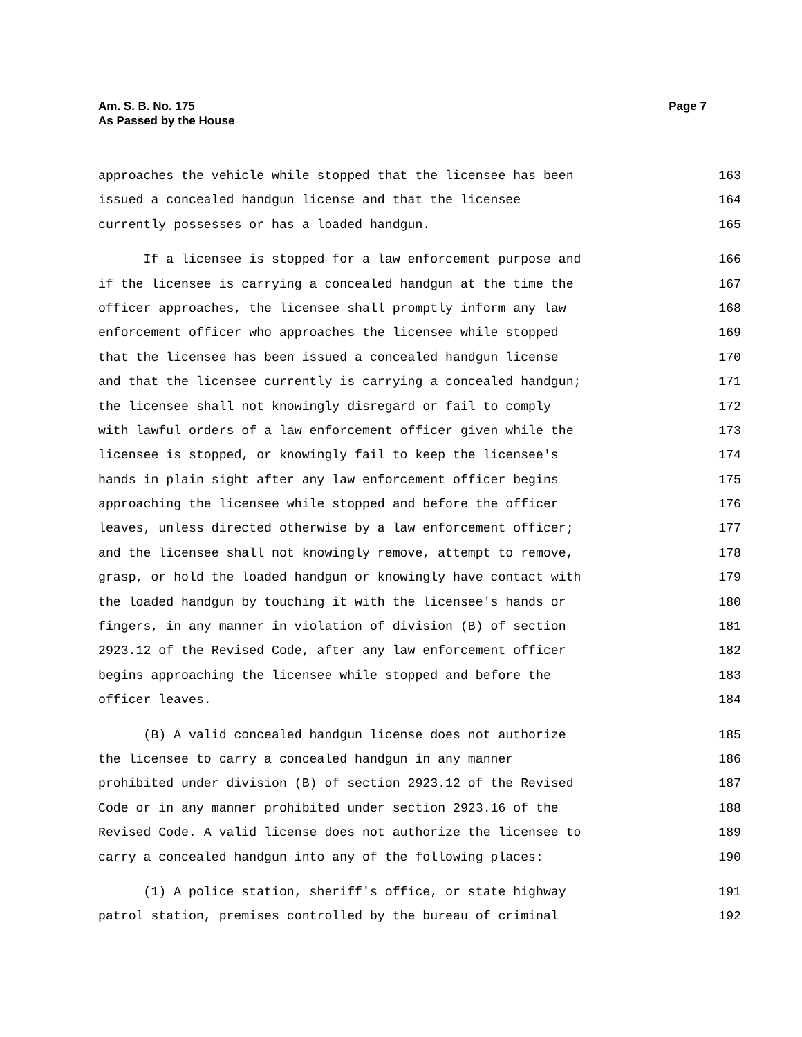Am. S. B. No. 175
As Passed by the House
Page 7
approaches the vehicle while stopped that the licensee has been 163
issued a concealed handgun license and that the licensee 164
currently possesses or has a loaded handgun. 165
If a licensee is stopped for a law enforcement purpose and 166
if the licensee is carrying a concealed handgun at the time the 167
officer approaches, the licensee shall promptly inform any law 168
enforcement officer who approaches the licensee while stopped 169
that the licensee has been issued a concealed handgun license 170
and that the licensee currently is carrying a concealed handgun; 171
the licensee shall not knowingly disregard or fail to comply 172
with lawful orders of a law enforcement officer given while the 173
licensee is stopped, or knowingly fail to keep the licensee's 174
hands in plain sight after any law enforcement officer begins 175
approaching the licensee while stopped and before the officer 176
leaves, unless directed otherwise by a law enforcement officer; 177
and the licensee shall not knowingly remove, attempt to remove, 178
grasp, or hold the loaded handgun or knowingly have contact with 179
the loaded handgun by touching it with the licensee's hands or 180
fingers, in any manner in violation of division (B) of section 181
2923.12 of the Revised Code, after any law enforcement officer 182
begins approaching the licensee while stopped and before the 183
officer leaves. 184
(B) A valid concealed handgun license does not authorize 185
the licensee to carry a concealed handgun in any manner 186
prohibited under division (B) of section 2923.12 of the Revised 187
Code or in any manner prohibited under section 2923.16 of the 188
Revised Code. A valid license does not authorize the licensee to 189
carry a concealed handgun into any of the following places: 190
(1) A police station, sheriff's office, or state highway 191
patrol station, premises controlled by the bureau of criminal 192